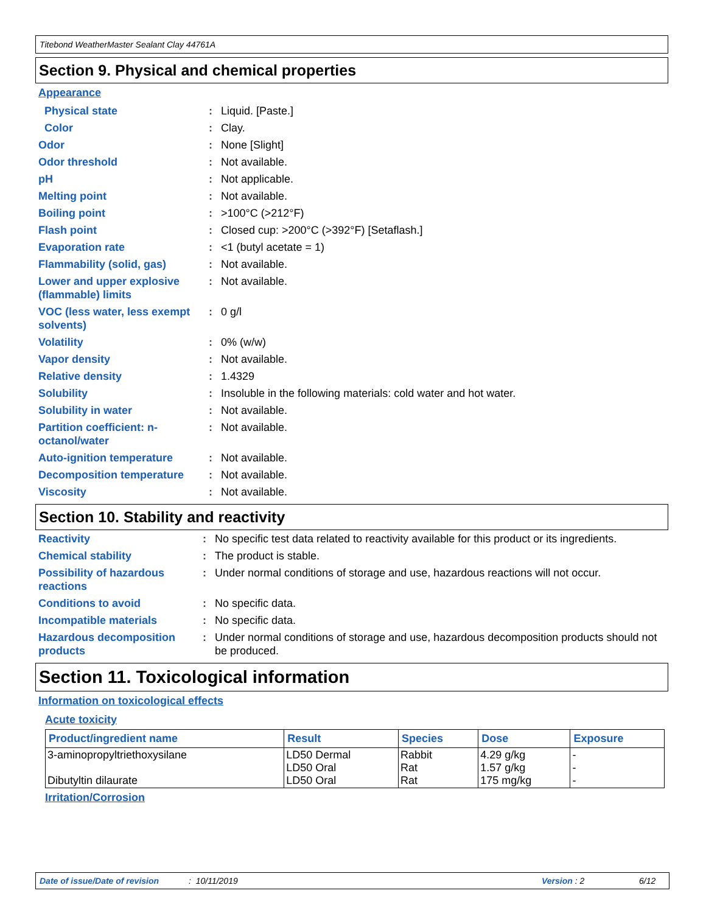Titebond WeatherMaster Sealant Clay 44761A
Section 9. Physical and chemical properties
Appearance
| Physical state | : | Liquid. [Paste.] |
| Color | : | Clay. |
| Odor | : | None [Slight] |
| Odor threshold | : | Not available. |
| pH | : | Not applicable. |
| Melting point | : | Not available. |
| Boiling point | : | >100°C (>212°F) |
| Flash point | : | Closed cup: >200°C (>392°F) [Setaflash.] |
| Evaporation rate | : | <1 (butyl acetate = 1) |
| Flammability (solid, gas) | : | Not available. |
| Lower and upper explosive (flammable) limits | : | Not available. |
| VOC (less water, less exempt solvents) | : | 0 g/l |
| Volatility | : | 0% (w/w) |
| Vapor density | : | Not available. |
| Relative density | : | 1.4329 |
| Solubility | : | Insoluble in the following materials: cold water and hot water. |
| Solubility in water | : | Not available. |
| Partition coefficient: n-octanol/water | : | Not available. |
| Auto-ignition temperature | : | Not available. |
| Decomposition temperature | : | Not available. |
| Viscosity | : | Not available. |
Section 10. Stability and reactivity
| Reactivity | : | No specific test data related to reactivity available for this product or its ingredients. |
| Chemical stability | : | The product is stable. |
| Possibility of hazardous reactions | : | Under normal conditions of storage and use, hazardous reactions will not occur. |
| Conditions to avoid | : | No specific data. |
| Incompatible materials | : | No specific data. |
| Hazardous decomposition products | : | Under normal conditions of storage and use, hazardous decomposition products should not be produced. |
Section 11. Toxicological information
Information on toxicological effects
Acute toxicity
| Product/ingredient name | Result | Species | Dose | Exposure |
| --- | --- | --- | --- | --- |
| 3-aminopropyltriethoxysilane Dibutyltin dilaurate | LD50 Dermal LD50 Oral LD50 Oral | Rabbit Rat Rat | 4.29 g/kg 1.57 g/kg 175 mg/kg | - - - |
Irritation/Corrosion
Date of issue/Date of revision: 10/11/2019 Version : 2 6/12